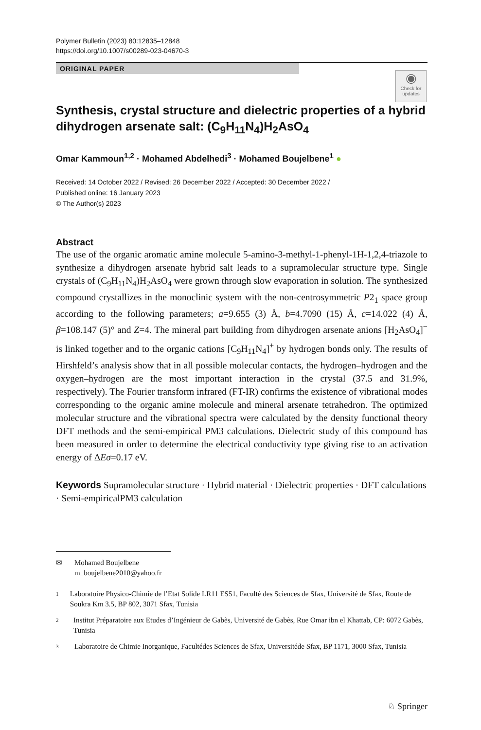Polymer Bulletin (2023) 80:12835–12848
https://doi.org/10.1007/s00289-023-04670-3
ORIGINAL PAPER
◉
Check for updates
Synthesis, crystal structure and dielectric properties of a hybrid dihydrogen arsenate salt: (C<sub>9</sub>H<sub>11</sub>N<sub>4</sub>)H<sub>2</sub>AsO<sub>4</sub>
Omar Kammoun<sup>1,2</sup> · Mohamed Abdelhedi<sup>3</sup> · Mohamed Boujelbene<sup>1</sup> ●
Received: 14 October 2022 / Revised: 26 December 2022 / Accepted: 30 December 2022 /
Published online: 16 January 2023
© The Author(s) 2023
Abstract
The use of the organic aromatic amine molecule 5-amino-3-methyl-1-phenyl-1H-1,2,4-triazole to synthesize a dihydrogen arsenate hybrid salt leads to a supramolecular structure type. Single crystals of (C<sub>9</sub>H<sub>11</sub>N<sub>4</sub>)H<sub>2</sub>AsO<sub>4</sub> were grown through slow evaporation in solution. The synthesized compound crystallizes in the monoclinic system with the non-centrosymmetric P2<sub>1</sub> space group according to the following parameters; a=9.655 (3) Å, b=4.7090 (15) Å, c=14.022 (4) Å, β=108.147 (5)° and Z=4. The mineral part building from dihydrogen arsenate anions [H<sub>2</sub>AsO<sub>4</sub>]<sup>−</sup> is linked together and to the organic cations [C<sub>9</sub>H<sub>11</sub>N<sub>4</sub>]<sup>+</sup> by hydrogen bonds only. The results of Hirshfeld’s analysis show that in all possible molecular contacts, the hydrogen–hydrogen and the oxygen–hydrogen are the most important interaction in the crystal (37.5 and 31.9%, respectively). The Fourier transform infrared (FT-IR) confirms the existence of vibrational modes corresponding to the organic amine molecule and mineral arsenate tetrahedron. The optimized molecular structure and the vibrational spectra were calculated by the density functional theory DFT methods and the semi-empirical PM3 calculations. Dielectric study of this compound has been measured in order to determine the electrical conductivity type giving rise to an activation energy of ΔEσ=0.17 eV.
Keywords Supramolecular structure · Hybrid material · Dielectric properties · DFT calculations · Semi-empiricalPM3 calculation
✉ Mohamed Boujelbene
m_boujelbene2010@yahoo.fr
1 Laboratoire Physico-Chimie de l’Etat Solide LR11 ES51, Faculté des Sciences de Sfax, Université de Sfax, Route de Soukra Km 3.5, BP 802, 3071 Sfax, Tunisia
2 Institut Préparatoire aux Etudes d’Ingénieur de Gabès, Université de Gabès, Rue Omar ibn el Khattab, CP: 6072 Gabès, Tunisia
3 Laboratoire de Chimie Inorganique, Facultédes Sciences de Sfax, Universitéde Sfax, BP 1171, 3000 Sfax, Tunisia
♘ Springer